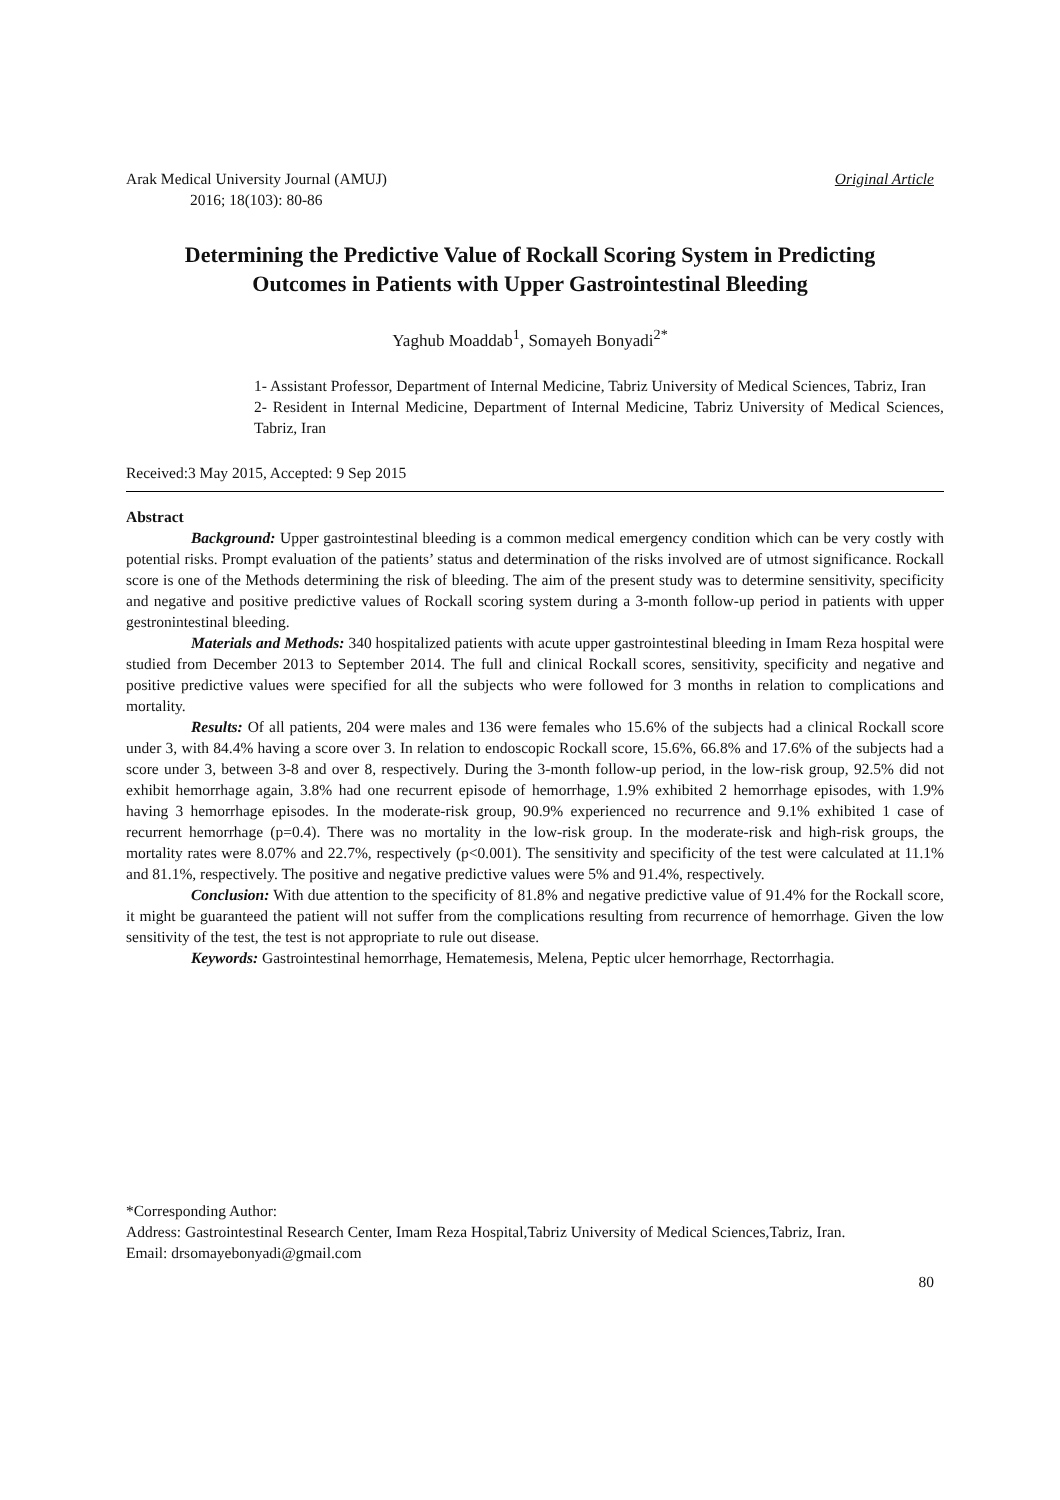Arak Medical University Journal (AMUJ) Original Article
2016; 18(103): 80-86
Determining the Predictive Value of Rockall Scoring System in Predicting
Outcomes in Patients with Upper Gastrointestinal Bleeding
Yaghub Moaddab<sup>1</sup>, Somayeh Bonyadi<sup>2*</sup>
1- Assistant Professor, Department of Internal Medicine, Tabriz University of Medical Sciences, Tabriz, Iran
2- Resident in Internal Medicine, Department of Internal Medicine, Tabriz University of Medical Sciences, Tabriz, Iran
Received:3 May 2015, Accepted: 9 Sep 2015
Abstract
Background: Upper gastrointestinal bleeding is a common medical emergency condition which can be very costly with potential risks. Prompt evaluation of the patients’ status and determination of the risks involved are of utmost significance. Rockall score is one of the Methods determining the risk of bleeding. The aim of the present study was to determine sensitivity, specificity and negative and positive predictive values of Rockall scoring system during a 3-month follow-up period in patients with upper gestronintestinal bleeding.
Materials and Methods: 340 hospitalized patients with acute upper gastrointestinal bleeding in Imam Reza hospital were studied from December 2013 to September 2014. The full and clinical Rockall scores, sensitivity, specificity and negative and positive predictive values were specified for all the subjects who were followed for 3 months in relation to complications and mortality.
Results: Of all patients, 204 were males and 136 were females who 15.6% of the subjects had a clinical Rockall score under 3, with 84.4% having a score over 3. In relation to endoscopic Rockall score, 15.6%, 66.8% and 17.6% of the subjects had a score under 3, between 3-8 and over 8, respectively. During the 3-month follow-up period, in the low-risk group, 92.5% did not exhibit hemorrhage again, 3.8% had one recurrent episode of hemorrhage, 1.9% exhibited 2 hemorrhage episodes, with 1.9% having 3 hemorrhage episodes. In the moderate-risk group, 90.9% experienced no recurrence and 9.1% exhibited 1 case of recurrent hemorrhage (p=0.4). There was no mortality in the low-risk group. In the moderate-risk and high-risk groups, the mortality rates were 8.07% and 22.7%, respectively (p<0.001). The sensitivity and specificity of the test were calculated at 11.1% and 81.1%, respectively. The positive and negative predictive values were 5% and 91.4%, respectively.
Conclusion: With due attention to the specificity of 81.8% and negative predictive value of 91.4% for the Rockall score, it might be guaranteed the patient will not suffer from the complications resulting from recurrence of hemorrhage. Given the low sensitivity of the test, the test is not appropriate to rule out disease.
Keywords: Gastrointestinal hemorrhage, Hematemesis, Melena, Peptic ulcer hemorrhage, Rectorrhagia.
*Corresponding Author:
Address: Gastrointestinal Research Center, Imam Reza Hospital,Tabriz University of Medical Sciences,Tabriz, Iran.
Email: drsomayebonyadi@gmail.com
80